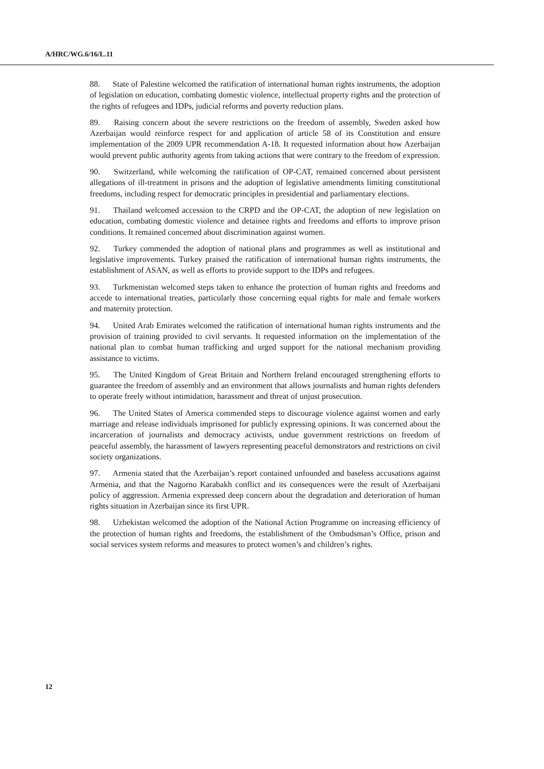A/HRC/WG.6/16/L.11
88. State of Palestine welcomed the ratification of international human rights instruments, the adoption of legislation on education, combating domestic violence, intellectual property rights and the protection of the rights of refugees and IDPs, judicial reforms and poverty reduction plans.
89. Raising concern about the severe restrictions on the freedom of assembly, Sweden asked how Azerbaijan would reinforce respect for and application of article 58 of its Constitution and ensure implementation of the 2009 UPR recommendation A-18. It requested information about how Azerbaijan would prevent public authority agents from taking actions that were contrary to the freedom of expression.
90. Switzerland, while welcoming the ratification of OP-CAT, remained concerned about persistent allegations of ill-treatment in prisons and the adoption of legislative amendments limiting constitutional freedoms, including respect for democratic principles in presidential and parliamentary elections.
91. Thailand welcomed accession to the CRPD and the OP-CAT, the adoption of new legislation on education, combating domestic violence and detainee rights and freedoms and efforts to improve prison conditions. It remained concerned about discrimination against women.
92. Turkey commended the adoption of national plans and programmes as well as institutional and legislative improvements. Turkey praised the ratification of international human rights instruments, the establishment of ASAN, as well as efforts to provide support to the IDPs and refugees.
93. Turkmenistan welcomed steps taken to enhance the protection of human rights and freedoms and accede to international treaties, particularly those concerning equal rights for male and female workers and maternity protection.
94. United Arab Emirates welcomed the ratification of international human rights instruments and the provision of training provided to civil servants. It requested information on the implementation of the national plan to combat human trafficking and urged support for the national mechanism providing assistance to victims.
95. The United Kingdom of Great Britain and Northern Ireland encouraged strengthening efforts to guarantee the freedom of assembly and an environment that allows journalists and human rights defenders to operate freely without intimidation, harassment and threat of unjust prosecution.
96. The United States of America commended steps to discourage violence against women and early marriage and release individuals imprisoned for publicly expressing opinions. It was concerned about the incarceration of journalists and democracy activists, undue government restrictions on freedom of peaceful assembly, the harassment of lawyers representing peaceful demonstrators and restrictions on civil society organizations.
97. Armenia stated that the Azerbaijan’s report contained unfounded and baseless accusations against Armenia, and that the Nagorno Karabakh conflict and its consequences were the result of Azerbaijani policy of aggression. Armenia expressed deep concern about the degradation and deterioration of human rights situation in Azerbaijan since its first UPR.
98. Uzbekistan welcomed the adoption of the National Action Programme on increasing efficiency of the protection of human rights and freedoms, the establishment of the Ombudsman’s Office, prison and social services system reforms and measures to protect women’s and children’s rights.
12